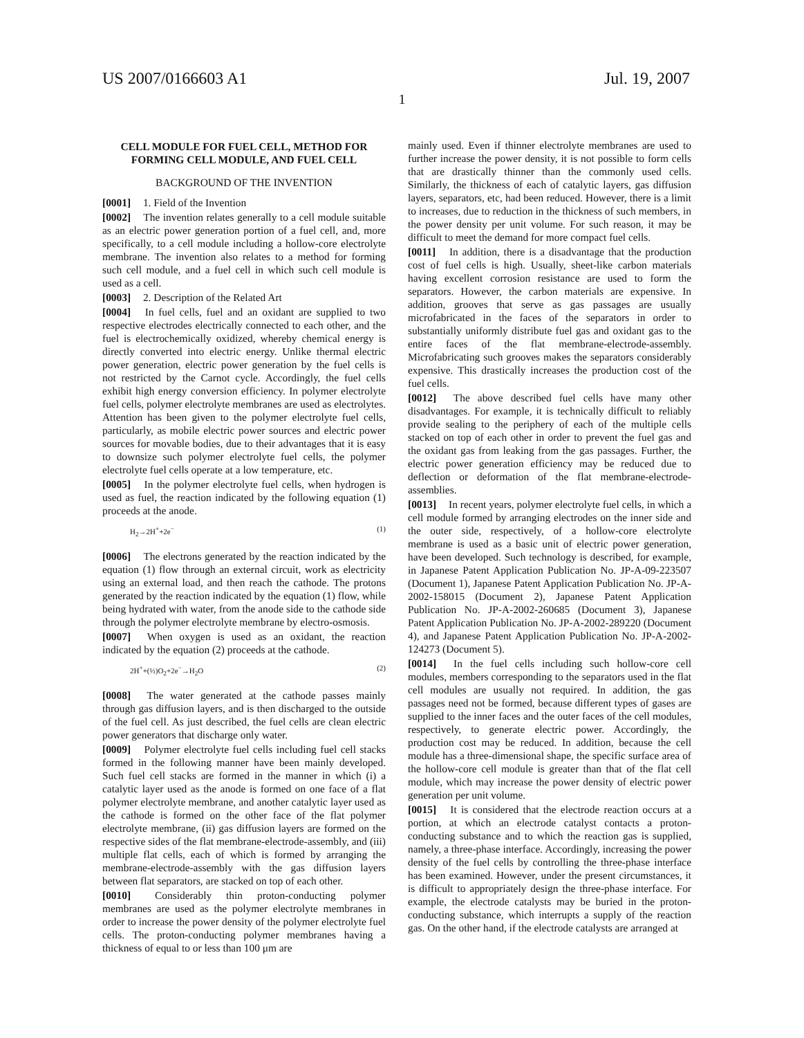US 2007/0166603 A1 Jul. 19, 2007
1
CELL MODULE FOR FUEL CELL, METHOD FOR FORMING CELL MODULE, AND FUEL CELL
BACKGROUND OF THE INVENTION
[0001] 1. Field of the Invention
[0002] The invention relates generally to a cell module suitable as an electric power generation portion of a fuel cell, and, more specifically, to a cell module including a hollow-core electrolyte membrane. The invention also relates to a method for forming such cell module, and a fuel cell in which such cell module is used as a cell.
[0003] 2. Description of the Related Art
[0004] In fuel cells, fuel and an oxidant are supplied to two respective electrodes electrically connected to each other, and the fuel is electrochemically oxidized, whereby chemical energy is directly converted into electric energy. Unlike thermal electric power generation, electric power generation by the fuel cells is not restricted by the Carnot cycle. Accordingly, the fuel cells exhibit high energy conversion efficiency. In polymer electrolyte fuel cells, polymer electrolyte membranes are used as electrolytes. Attention has been given to the polymer electrolyte fuel cells, particularly, as mobile electric power sources and electric power sources for movable bodies, due to their advantages that it is easy to downsize such polymer electrolyte fuel cells, the polymer electrolyte fuel cells operate at a low temperature, etc.
[0005] In the polymer electrolyte fuel cells, when hydrogen is used as fuel, the reaction indicated by the following equation (1) proceeds at the anode.
H<sub>2</sub>→2H<sup>+</sup>+2e<sup>−</sup> (1)
[0006] The electrons generated by the reaction indicated by the equation (1) flow through an external circuit, work as electricity using an external load, and then reach the cathode. The protons generated by the reaction indicated by the equation (1) flow, while being hydrated with water, from the anode side to the cathode side through the polymer electrolyte membrane by electro-osmosis.
[0007] When oxygen is used as an oxidant, the reaction indicated by the equation (2) proceeds at the cathode.
2H<sup>+</sup>+(½)O<sub>2</sub>+2e<sup>−</sup>→H<sub>2</sub>O (2)
[0008] The water generated at the cathode passes mainly through gas diffusion layers, and is then discharged to the outside of the fuel cell. As just described, the fuel cells are clean electric power generators that discharge only water.
[0009] Polymer electrolyte fuel cells including fuel cell stacks formed in the following manner have been mainly developed. Such fuel cell stacks are formed in the manner in which (i) a catalytic layer used as the anode is formed on one face of a flat polymer electrolyte membrane, and another catalytic layer used as the cathode is formed on the other face of the flat polymer electrolyte membrane, (ii) gas diffusion layers are formed on the respective sides of the flat membrane-electrode-assembly, and (iii) multiple flat cells, each of which is formed by arranging the membrane-electrode-assembly with the gas diffusion layers between flat separators, are stacked on top of each other.
[0010] Considerably thin proton-conducting polymer membranes are used as the polymer electrolyte membranes in order to increase the power density of the polymer electrolyte fuel cells. The proton-conducting polymer membranes having a thickness of equal to or less than 100 μm are
mainly used. Even if thinner electrolyte membranes are used to further increase the power density, it is not possible to form cells that are drastically thinner than the commonly used cells. Similarly, the thickness of each of catalytic layers, gas diffusion layers, separators, etc, had been reduced. However, there is a limit to increases, due to reduction in the thickness of such members, in the power density per unit volume. For such reason, it may be difficult to meet the demand for more compact fuel cells.
[0011] In addition, there is a disadvantage that the production cost of fuel cells is high. Usually, sheet-like carbon materials having excellent corrosion resistance are used to form the separators. However, the carbon materials are expensive. In addition, grooves that serve as gas passages are usually microfabricated in the faces of the separators in order to substantially uniformly distribute fuel gas and oxidant gas to the entire faces of the flat membrane-electrode-assembly. Microfabricating such grooves makes the separators considerably expensive. This drastically increases the production cost of the fuel cells.
[0012] The above described fuel cells have many other disadvantages. For example, it is technically difficult to reliably provide sealing to the periphery of each of the multiple cells stacked on top of each other in order to prevent the fuel gas and the oxidant gas from leaking from the gas passages. Further, the electric power generation efficiency may be reduced due to deflection or deformation of the flat membrane-electrode-assemblies.
[0013] In recent years, polymer electrolyte fuel cells, in which a cell module formed by arranging electrodes on the inner side and the outer side, respectively, of a hollow-core electrolyte membrane is used as a basic unit of electric power generation, have been developed. Such technology is described, for example, in Japanese Patent Application Publication No. JP-A-09-223507 (Document 1), Japanese Patent Application Publication No. JP-A-2002-158015 (Document 2), Japanese Patent Application Publication No. JP-A-2002-260685 (Document 3), Japanese Patent Application Publication No. JP-A-2002-289220 (Document 4), and Japanese Patent Application Publication No. JP-A-2002-124273 (Document 5).
[0014] In the fuel cells including such hollow-core cell modules, members corresponding to the separators used in the flat cell modules are usually not required. In addition, the gas passages need not be formed, because different types of gases are supplied to the inner faces and the outer faces of the cell modules, respectively, to generate electric power. Accordingly, the production cost may be reduced. In addition, because the cell module has a three-dimensional shape, the specific surface area of the hollow-core cell module is greater than that of the flat cell module, which may increase the power density of electric power generation per unit volume.
[0015] It is considered that the electrode reaction occurs at a portion, at which an electrode catalyst contacts a proton-conducting substance and to which the reaction gas is supplied, namely, a three-phase interface. Accordingly, increasing the power density of the fuel cells by controlling the three-phase interface has been examined. However, under the present circumstances, it is difficult to appropriately design the three-phase interface. For example, the electrode catalysts may be buried in the proton-conducting substance, which interrupts a supply of the reaction gas. On the other hand, if the electrode catalysts are arranged at